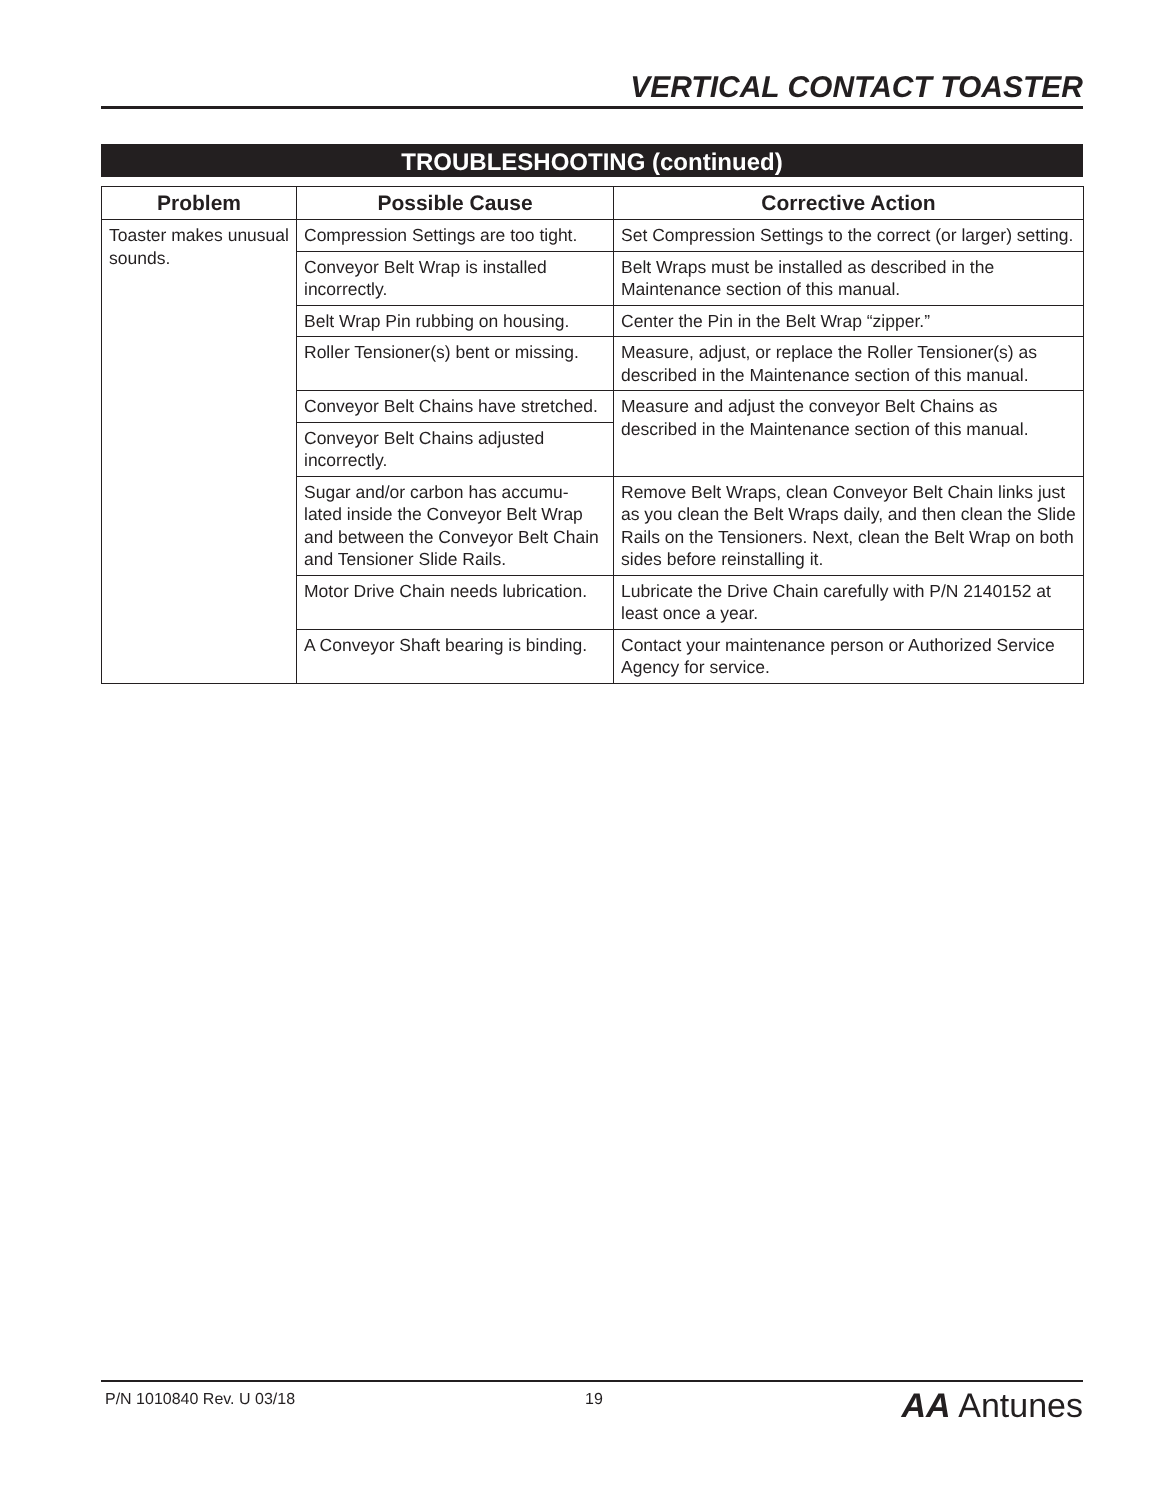VERTICAL CONTACT TOASTER
TROUBLESHOOTING (continued)
| Problem | Possible Cause | Corrective Action |
| --- | --- | --- |
| Toaster makes unusual sounds. | Compression Settings are too tight. | Set Compression Settings to the correct (or larger) setting. |
| | Conveyor Belt Wrap is installed incorrectly. | Belt Wraps must be installed as described in the Maintenance section of this manual. |
| | Belt Wrap Pin rubbing on housing. | Center the Pin in the Belt Wrap “zipper.” |
| | Roller Tensioner(s) bent or missing. | Measure, adjust, or replace the Roller Tensioner(s) as described in the Maintenance section of this manual. |
| | Conveyor Belt Chains have stretched. | Measure and adjust the conveyor Belt Chains as described in the Maintenance section of this manual. |
| | Conveyor Belt Chains adjusted incorrectly. | |
| | Sugar and/or carbon has accumu-lated inside the Conveyor Belt Wrap and between the Conveyor Belt Chain and Tensioner Slide Rails. | Remove Belt Wraps, clean Conveyor Belt Chain links just as you clean the Belt Wraps daily, and then clean the Slide Rails on the Tensioners. Next, clean the Belt Wrap on both sides before reinstalling it. |
| | Motor Drive Chain needs lubrication. | Lubricate the Drive Chain carefully with P/N 2140152 at least once a year. |
| | A Conveyor Shaft bearing is binding. | Contact your maintenance person or Authorized Service Agency for service. |
P/N 1010840 Rev. U 03/18 19 AA Antunes